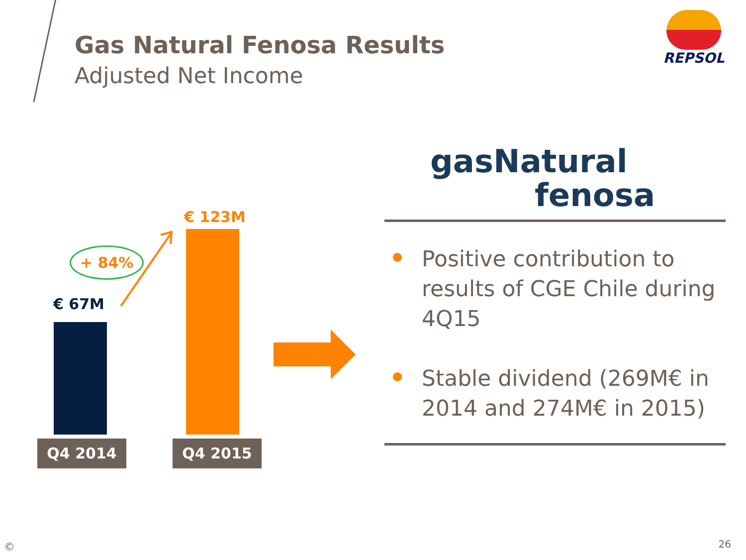Gas Natural Fenosa Results
Adjusted Net Income
REPSOL
€ 123M
+ 84%
€ 67M
Q4 2014 Q4 2015
gasNatural
fenosa
Positive contribution to results of CGE Chile during 4Q15
Stable dividend (269M€ in 2014 and 274M€ in 2015)
© 26